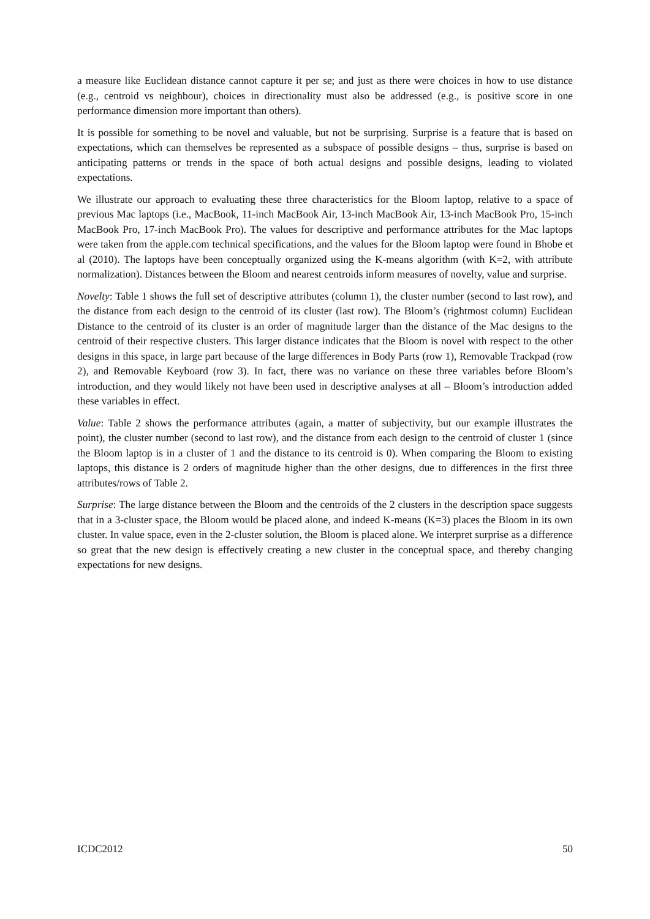a measure like Euclidean distance cannot capture it per se; and just as there were choices in how to use distance (e.g., centroid vs neighbour), choices in directionality must also be addressed (e.g., is positive score in one performance dimension more important than others).
It is possible for something to be novel and valuable, but not be surprising. Surprise is a feature that is based on expectations, which can themselves be represented as a subspace of possible designs – thus, surprise is based on anticipating patterns or trends in the space of both actual designs and possible designs, leading to violated expectations.
We illustrate our approach to evaluating these three characteristics for the Bloom laptop, relative to a space of previous Mac laptops (i.e., MacBook, 11-inch MacBook Air, 13-inch MacBook Air, 13-inch MacBook Pro, 15-inch MacBook Pro, 17-inch MacBook Pro). The values for descriptive and performance attributes for the Mac laptops were taken from the apple.com technical specifications, and the values for the Bloom laptop were found in Bhobe et al (2010). The laptops have been conceptually organized using the K-means algorithm (with K=2, with attribute normalization). Distances between the Bloom and nearest centroids inform measures of novelty, value and surprise.
Novelty: Table 1 shows the full set of descriptive attributes (column 1), the cluster number (second to last row), and the distance from each design to the centroid of its cluster (last row). The Bloom’s (rightmost column) Euclidean Distance to the centroid of its cluster is an order of magnitude larger than the distance of the Mac designs to the centroid of their respective clusters. This larger distance indicates that the Bloom is novel with respect to the other designs in this space, in large part because of the large differences in Body Parts (row 1), Removable Trackpad (row 2), and Removable Keyboard (row 3). In fact, there was no variance on these three variables before Bloom’s introduction, and they would likely not have been used in descriptive analyses at all – Bloom’s introduction added these variables in effect.
Value: Table 2 shows the performance attributes (again, a matter of subjectivity, but our example illustrates the point), the cluster number (second to last row), and the distance from each design to the centroid of cluster 1 (since the Bloom laptop is in a cluster of 1 and the distance to its centroid is 0). When comparing the Bloom to existing laptops, this distance is 2 orders of magnitude higher than the other designs, due to differences in the first three attributes/rows of Table 2.
Surprise: The large distance between the Bloom and the centroids of the 2 clusters in the description space suggests that in a 3-cluster space, the Bloom would be placed alone, and indeed K-means (K=3) places the Bloom in its own cluster. In value space, even in the 2-cluster solution, the Bloom is placed alone. We interpret surprise as a difference so great that the new design is effectively creating a new cluster in the conceptual space, and thereby changing expectations for new designs.
ICDC2012 50